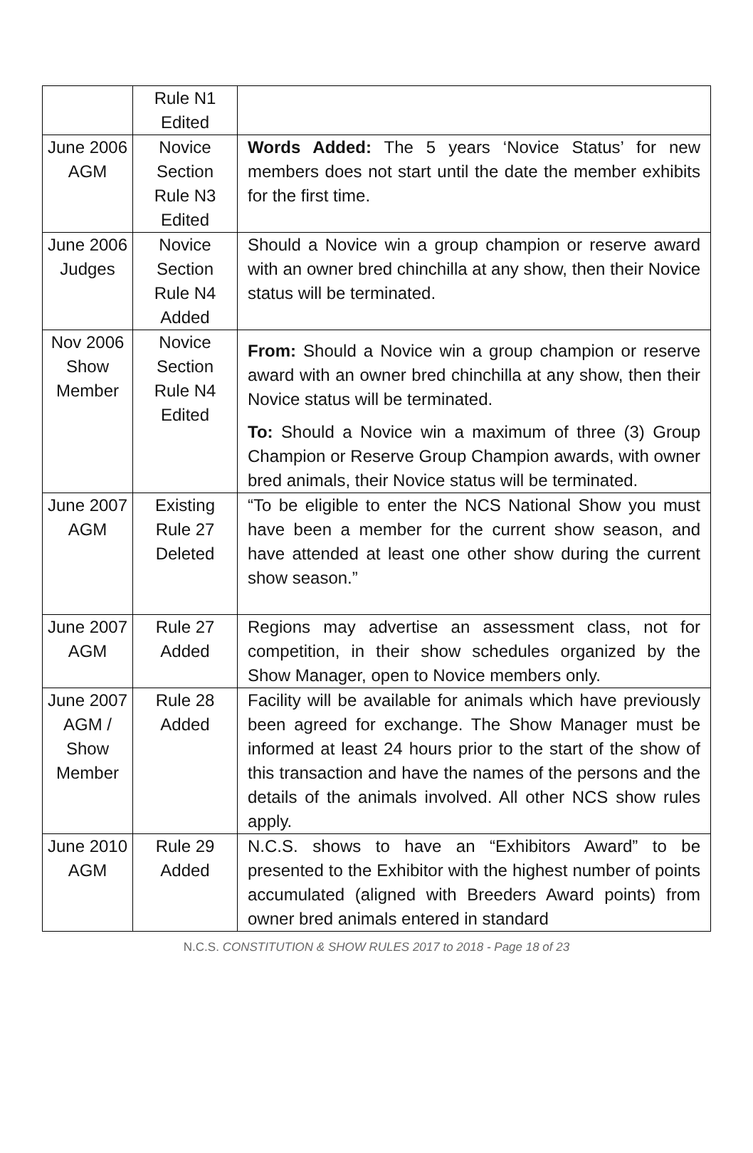| | Rule N1 Edited | |
| June 2006 AGM | Novice Section Rule N3 Edited | Words Added: The 5 years ‘Novice Status’ for new members does not start until the date the member exhibits for the first time. |
| June 2006 Judges | Novice Section Rule N4 Added | Should a Novice win a group champion or reserve award with an owner bred chinchilla at any show, then their Novice status will be terminated. |
| Nov 2006 Show Member | Novice Section Rule N4 Edited | From: Should a Novice win a group champion or reserve award with an owner bred chinchilla at any show, then their Novice status will be terminated. To: Should a Novice win a maximum of three (3) Group Champion or Reserve Group Champion awards, with owner bred animals, their Novice status will be terminated. |
| June 2007 AGM | Existing Rule 27 Deleted | “To be eligible to enter the NCS National Show you must have been a member for the current show season, and have attended at least one other show during the current show season.” |
| June 2007 AGM | Rule 27 Added | Regions may advertise an assessment class, not for competition, in their show schedules organized by the Show Manager, open to Novice members only. |
| June 2007 AGM / Show Member | Rule 28 Added | Facility will be available for animals which have previously been agreed for exchange. The Show Manager must be informed at least 24 hours prior to the start of the show of this transaction and have the names of the persons and the details of the animals involved. All other NCS show rules apply. |
| June 2010 AGM | Rule 29 Added | N.C.S. shows to have an “Exhibitors Award” to be presented to the Exhibitor with the highest number of points accumulated (aligned with Breeders Award points) from owner bred animals entered in standard |
N.C.S. CONSTITUTION & SHOW RULES 2017 to 2018 - Page 18 of 23